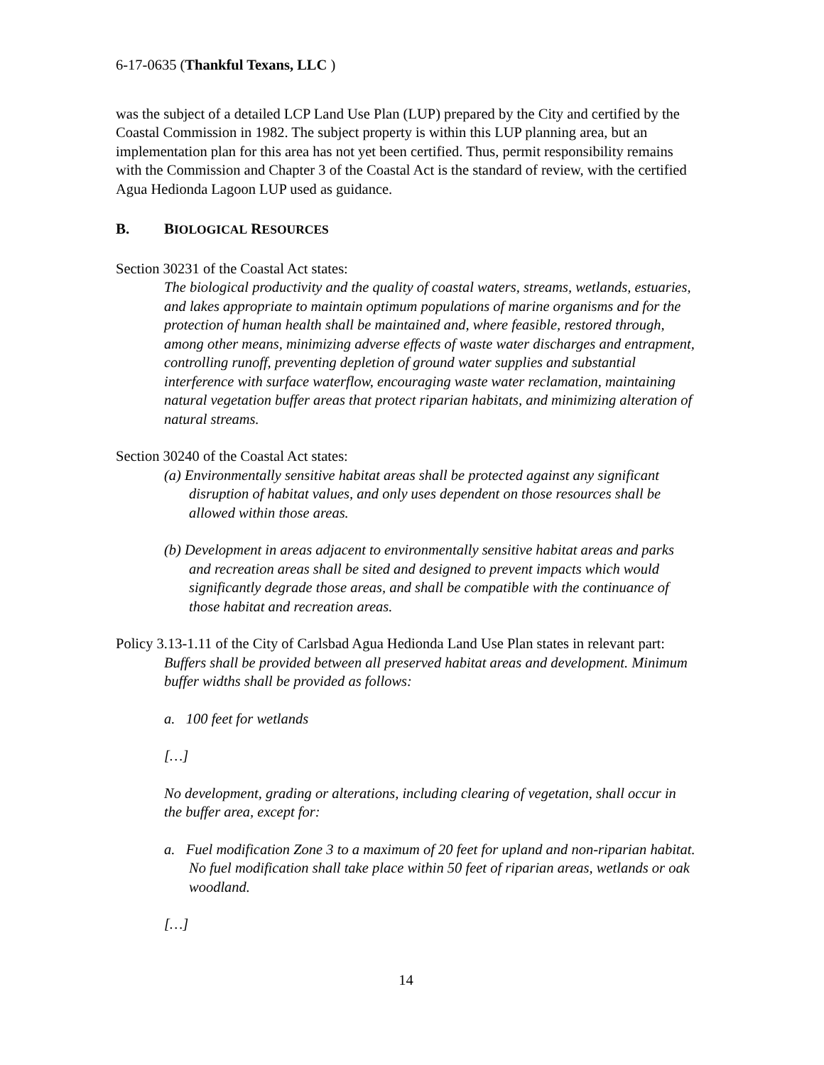6-17-0635 (Thankful Texans, LLC )
was the subject of a detailed LCP Land Use Plan (LUP) prepared by the City and certified by the Coastal Commission in 1982. The subject property is within this LUP planning area, but an implementation plan for this area has not yet been certified. Thus, permit responsibility remains with the Commission and Chapter 3 of the Coastal Act is the standard of review, with the certified Agua Hedionda Lagoon LUP used as guidance.
B. BIOLOGICAL RESOURCES
Section 30231 of the Coastal Act states:
The biological productivity and the quality of coastal waters, streams, wetlands, estuaries, and lakes appropriate to maintain optimum populations of marine organisms and for the protection of human health shall be maintained and, where feasible, restored through, among other means, minimizing adverse effects of waste water discharges and entrapment, controlling runoff, preventing depletion of ground water supplies and substantial interference with surface waterflow, encouraging waste water reclamation, maintaining natural vegetation buffer areas that protect riparian habitats, and minimizing alteration of natural streams.
Section 30240 of the Coastal Act states:
(a) Environmentally sensitive habitat areas shall be protected against any significant disruption of habitat values, and only uses dependent on those resources shall be allowed within those areas.
(b) Development in areas adjacent to environmentally sensitive habitat areas and parks and recreation areas shall be sited and designed to prevent impacts which would significantly degrade those areas, and shall be compatible with the continuance of those habitat and recreation areas.
Policy 3.13-1.11 of the City of Carlsbad Agua Hedionda Land Use Plan states in relevant part:
Buffers shall be provided between all preserved habitat areas and development. Minimum buffer widths shall be provided as follows:
a. 100 feet for wetlands
[…]
No development, grading or alterations, including clearing of vegetation, shall occur in the buffer area, except for:
a. Fuel modification Zone 3 to a maximum of 20 feet for upland and non-riparian habitat. No fuel modification shall take place within 50 feet of riparian areas, wetlands or oak woodland.
[…]
14